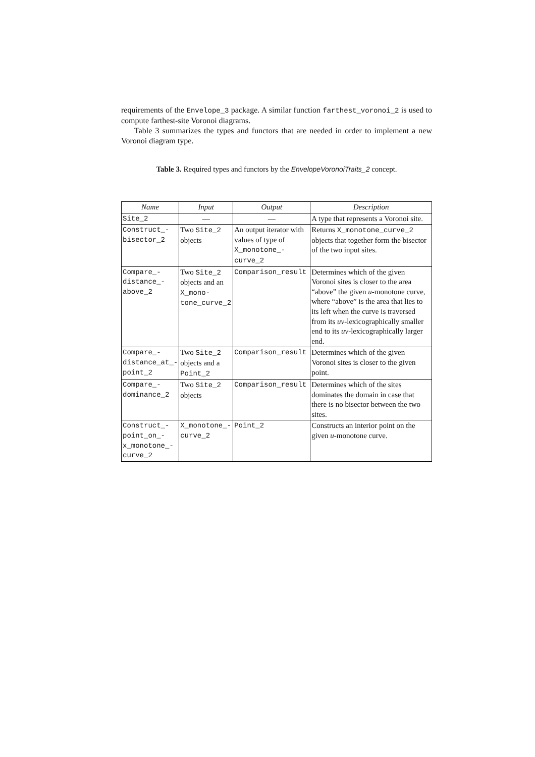requirements of the Envelope_3 package. A similar function farthest_voronoi_2 is used to compute farthest-site Voronoi diagrams.
Table 3 summarizes the types and functors that are needed in order to implement a new Voronoi diagram type.
Table 3. Required types and functors by the EnvelopeVoronoiTraits_2 concept.
| Name | Input | Output | Description |
| --- | --- | --- | --- |
| Site_2 | — | — | A type that represents a Voronoi site. |
| Construct_- bisector_2 | Two Site_2 objects | An output iterator with values of type of X_monotone_- curve_2 | Returns X_monotone_curve_2 objects that together form the bisector of the two input sites. |
| Compare_- distance_- above_2 | Two Site_2 objects and an X_mono- tone_curve_2 | Comparison_result | Determines which of the given Voronoi sites is closer to the area “above” the given u -monotone curve, where “above” is the area that lies to its left when the curve is traversed from its uv -lexicographically smaller end to its uv -lexicographically larger end. |
| Compare_- distance_at_- point_2 | Two Site_2 objects and a Point_2 | Comparison_result | Determines which of the given Voronoi sites is closer to the given point. |
| Compare_- dominance_2 | Two Site_2 objects | Comparison_result | Determines which of the sites dominates the domain in case that there is no bisector between the two sites. |
| Construct_- point_on_- x_monotone_- curve_2 | X_monotone_- curve_2 | Point_2 | Constructs an interior point on the given u -monotone curve. |